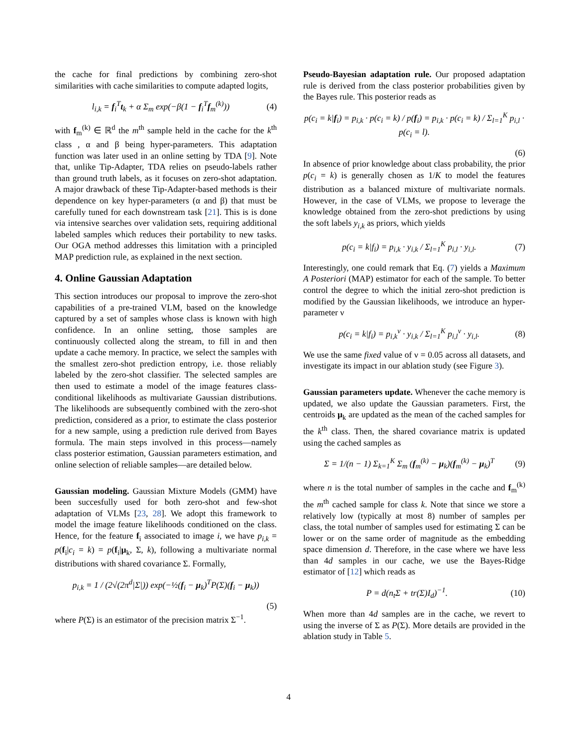the cache for final predictions by combining zero-shot similarities with cache similarities to compute adapted logits,
l<sub>i,k</sub> = f<sub>i</sub><sup>T</sup>t<sub>k</sub> + α Σ<sub>m</sub> exp(−β(1 − f<sub>i</sub><sup>T</sup>f<sub>m</sub><sup>(k)</sup>)) (4)
with f<sub>m</sub><sup>(k)</sup> ∈ ℝ<sup>d</sup> the m<sup>th</sup> sample held in the cache for the k<sup>th</sup> class , α and β being hyper-parameters. This adaptation function was later used in an online setting by TDA [9]. Note that, unlike Tip-Adapter, TDA relies on pseudo-labels rather than ground truth labels, as it focuses on zero-shot adaptation. A major drawback of these Tip-Adapter-based methods is their dependence on key hyper-parameters (α and β) that must be carefully tuned for each downstream task [21]. This is is done via intensive searches over validation sets, requiring additional labeled samples which reduces their portability to new tasks. Our OGA method addresses this limitation with a principled MAP prediction rule, as explained in the next section.
4. Online Gaussian Adaptation
This section introduces our proposal to improve the zero-shot capabilities of a pre-trained VLM, based on the knowledge captured by a set of samples whose class is known with high confidence. In an online setting, those samples are continuously collected along the stream, to fill in and then update a cache memory. In practice, we select the samples with the smallest zero-shot prediction entropy, i.e. those reliably labeled by the zero-shot classifier. The selected samples are then used to estimate a model of the image features class-conditional likelihoods as multivariate Gaussian distributions. The likelihoods are subsequently combined with the zero-shot prediction, considered as a prior, to estimate the class posterior for a new sample, using a prediction rule derived from Bayes formula. The main steps involved in this process—namely class posterior estimation, Gaussian parameters estimation, and online selection of reliable samples—are detailed below.
Gaussian modeling. Gaussian Mixture Models (GMM) have been succesfully used for both zero-shot and few-shot adaptation of VLMs [23, 28]. We adopt this framework to model the image feature likelihoods conditioned on the class. Hence, for the feature f<sub>i</sub> associated to image i, we have p<sub>i,k</sub> = p(f<sub>i</sub>|c<sub>i</sub> = k) = p(f<sub>i</sub>|μ<sub>k</sub>, Σ, k), following a multivariate normal distributions with shared covariance Σ. Formally,
p<sub>i,k</sub> = 1 / (2√(2π<sup>d</sup>|Σ|)) exp(−½(f<sub>i</sub> − μ<sub>k</sub>)<sup>T</sup>P(Σ)(f<sub>i</sub> − μ<sub>k</sub>))
(5)
where P(Σ) is an estimator of the precision matrix Σ<sup>−1</sup>.
Pseudo-Bayesian adaptation rule. Our proposed adaptation rule is derived from the class posterior probabilities given by the Bayes rule. This posterior reads as
p(c<sub>i</sub> = k|f<sub>i</sub>) = p<sub>i,k</sub> · p(c<sub>i</sub> = k) / p(f<sub>i</sub>) = p<sub>i,k</sub> · p(c<sub>i</sub> = k) / Σ<sub>l=1</sub><sup>K</sup> p<sub>i,l</sub> · p(c<sub>i</sub> = l).
(6)
In absence of prior knowledge about class probability, the prior p(c<sub>i</sub> = k) is generally chosen as 1/K to model the features distribution as a balanced mixture of multivariate normals. However, in the case of VLMs, we propose to leverage the knowledge obtained from the zero-shot predictions by using the soft labels y<sub>i,k</sub> as priors, which yields
p(c<sub>i</sub> = k|f<sub>i</sub>) = p<sub>i,k</sub> · y<sub>i,k</sub> / Σ<sub>l=1</sub><sup>K</sup> p<sub>i,l</sub> · y<sub>i,l</sub>. (7)
Interestingly, one could remark that Eq. (7) yields a Maximum A Posteriori (MAP) estimator for each of the sample. To better control the degree to which the initial zero-shot prediction is modified by the Gaussian likelihoods, we introduce an hyper-parameter ν
p(c<sub>i</sub> = k|f<sub>i</sub>) = p<sub>i,k</sub><sup>ν</sup> · y<sub>i,k</sub> / Σ<sub>l=1</sub><sup>K</sup> p<sub>i,l</sub><sup>ν</sup> · y<sub>i,l</sub>. (8)
We use the same fixed value of ν = 0.05 across all datasets, and investigate its impact in our ablation study (see Figure 3).
Gaussian parameters update. Whenever the cache memory is updated, we also update the Gaussian parameters. First, the centroids μ<sub>k</sub> are updated as the mean of the cached samples for the k<sup>th</sup> class. Then, the shared covariance matrix is updated using the cached samples as
Σ = 1/(n − 1) Σ<sub>k=1</sub><sup>K</sup> Σ<sub>m</sub> (f<sub>m</sub><sup>(k)</sup> − μ<sub>k</sub>)(f<sub>m</sub><sup>(k)</sup> − μ<sub>k</sub>)<sup>T</sup> (9)
where n is the total number of samples in the cache and f<sub>m</sub><sup>(k)</sup> the m<sup>th</sup> cached sample for class k. Note that since we store a relatively low (typically at most 8) number of samples per class, the total number of samples used for estimating Σ can be lower or on the same order of magnitude as the embedding space dimension d. Therefore, in the case where we have less than 4d samples in our cache, we use the Bayes-Ridge estimator of [12] which reads as
P = d(n<sub>t</sub>Σ + tr(Σ)I<sub>d</sub>)<sup>−1</sup>. (10)
When more than 4d samples are in the cache, we revert to using the inverse of Σ as P(Σ). More details are provided in the ablation study in Table 5.
4